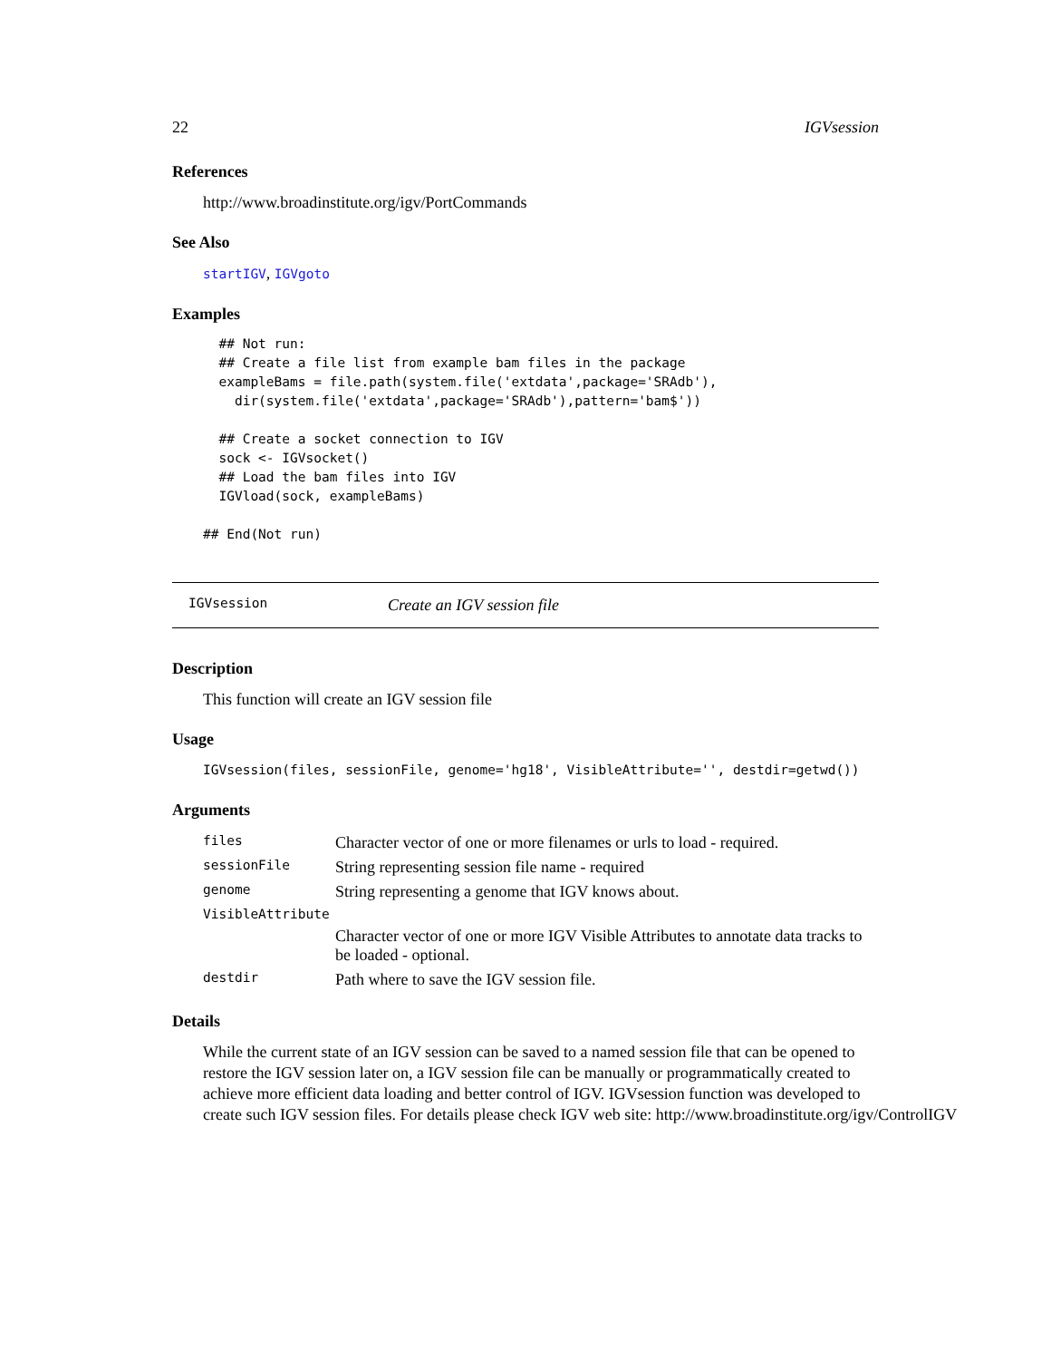22 IGVsession
References
http://www.broadinstitute.org/igv/PortCommands
See Also
startIGV, IGVgoto
Examples
  ## Not run: 
  ## Create a file list from example bam files in the package
  exampleBams = file.path(system.file('extdata',package='SRAdb'),
    dir(system.file('extdata',package='SRAdb'),pattern='bam$'))

  ## Create a socket connection to IGV
  sock <- IGVsocket()
  ## Load the bam files into IGV
  IGVload(sock, exampleBams)

## End(Not run)
IGVsession Create an IGV session file
Description
This function will create an IGV session file
Usage
IGVsession(files, sessionFile, genome='hg18', VisibleAttribute='', destdir=getwd())
Arguments
| files | Character vector of one or more filenames or urls to load - required. |
| sessionFile | String representing session file name - required |
| genome | String representing a genome that IGV knows about. |
| VisibleAttribute | |
| | Character vector of one or more IGV Visible Attributes to annotate data tracks to be loaded - optional. |
| destdir | Path where to save the IGV session file. |
Details
While the current state of an IGV session can be saved to a named session file that can be opened to
restore the IGV session later on, a IGV session file can be manually or programmatically created to
achieve more efficient data loading and better control of IGV. IGVsession function was developed to
create such IGV session files. For details please check IGV web site: http://www.broadinstitute.org/igv/ControlIGV